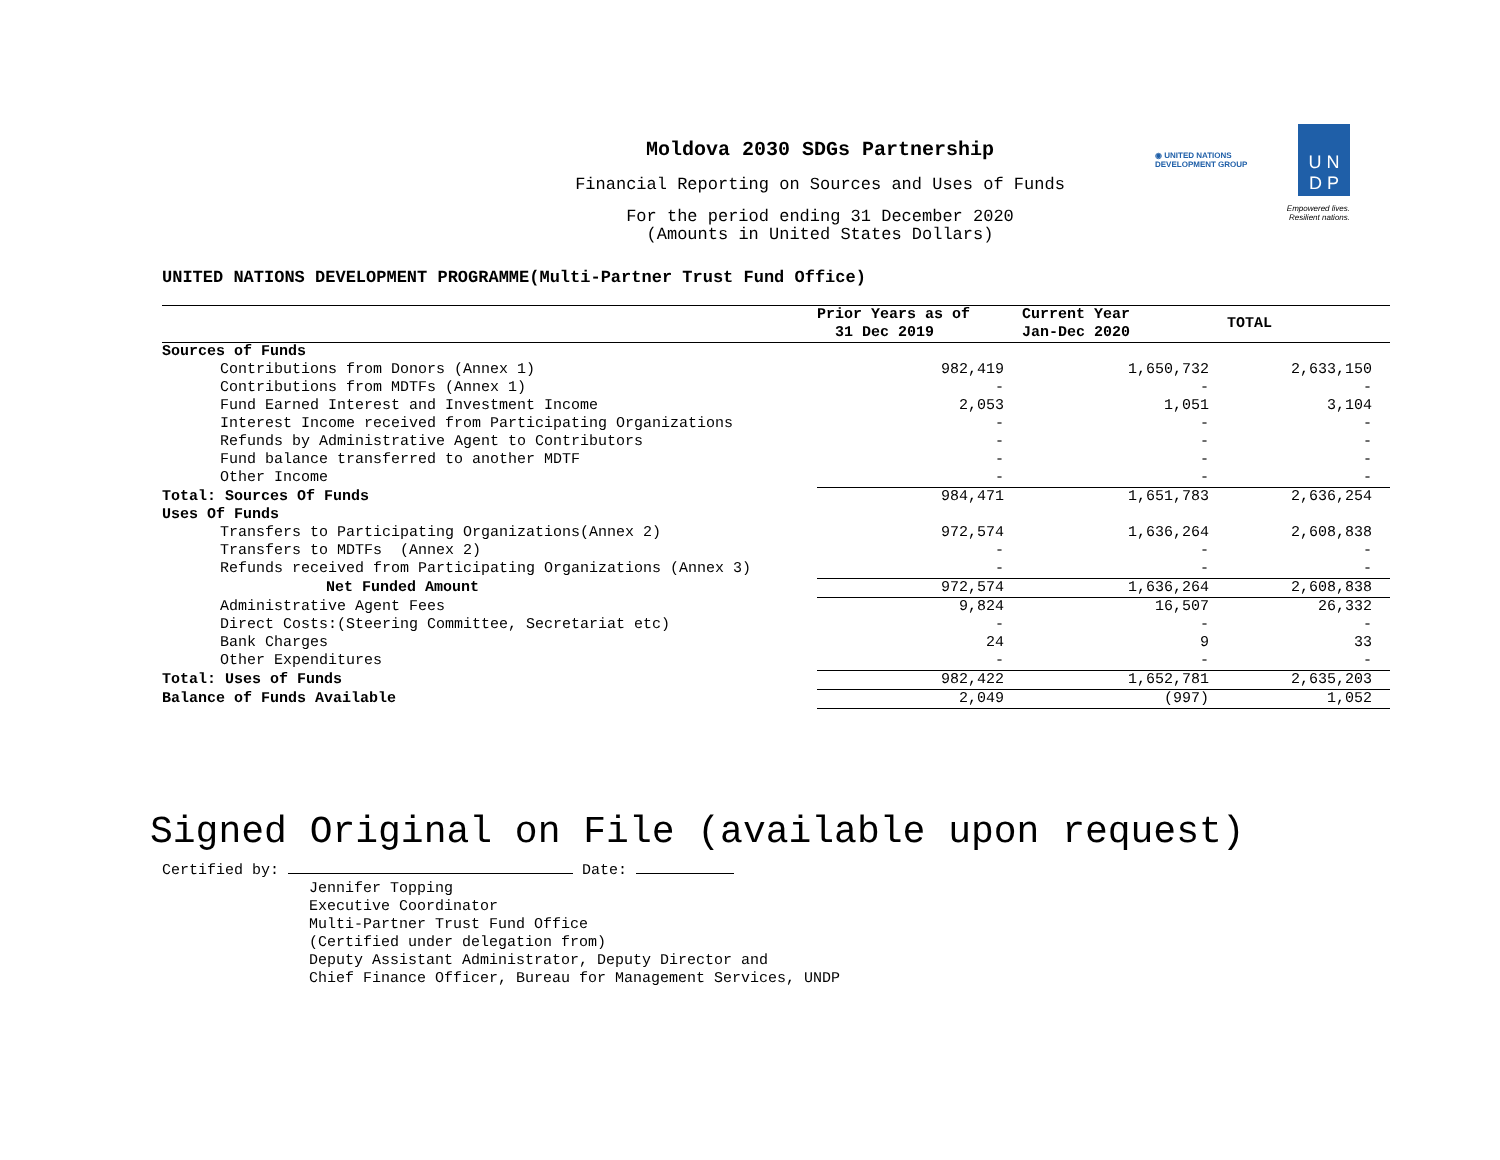Moldova 2030 SDGs Partnership
Financial Reporting on Sources and Uses of Funds
For the period ending 31 December 2020
(Amounts in United States Dollars)
◉ UNITED NATIONS
DEVELOPMENT GROUP
U N
D P
Empowered lives.
Resilient nations.
UNITED NATIONS DEVELOPMENT PROGRAMME(Multi-Partner Trust Fund Office)
| | Prior Years as of 31 Dec 2019 | Current Year Jan-Dec 2020 | TOTAL |
| --- | --- | --- | --- |
| Sources of Funds | | | |
| Contributions from Donors (Annex 1) | 982,419 | 1,650,732 | 2,633,150 |
| Contributions from MDTFs (Annex 1) | - | - | - |
| Fund Earned Interest and Investment Income | 2,053 | 1,051 | 3,104 |
| Interest Income received from Participating Organizations | - | - | - |
| Refunds by Administrative Agent to Contributors | - | - | - |
| Fund balance transferred to another MDTF | - | - | - |
| Other Income | - | - | - |
| Total: Sources Of Funds | 984,471 | 1,651,783 | 2,636,254 |
| Uses Of Funds | | | |
| Transfers to Participating Organizations(Annex 2) | 972,574 | 1,636,264 | 2,608,838 |
| Transfers to MDTFs (Annex 2) | - | - | - |
| Refunds received from Participating Organizations (Annex 3) | - | - | - |
| Net Funded Amount | 972,574 | 1,636,264 | 2,608,838 |
| Administrative Agent Fees | 9,824 | 16,507 | 26,332 |
| Direct Costs:(Steering Committee, Secretariat etc) | - | - | - |
| Bank Charges | 24 | 9 | 33 |
| Other Expenditures | - | - | - |
| Total: Uses of Funds | 982,422 | 1,652,781 | 2,635,203 |
| Balance of Funds Available | 2,049 | (997) | 1,052 |
Signed Original on File (available upon request)
Certified by: Date:
Jennifer Topping
Executive Coordinator
Multi-Partner Trust Fund Office
(Certified under delegation from)
Deputy Assistant Administrator, Deputy Director and
Chief Finance Officer, Bureau for Management Services, UNDP